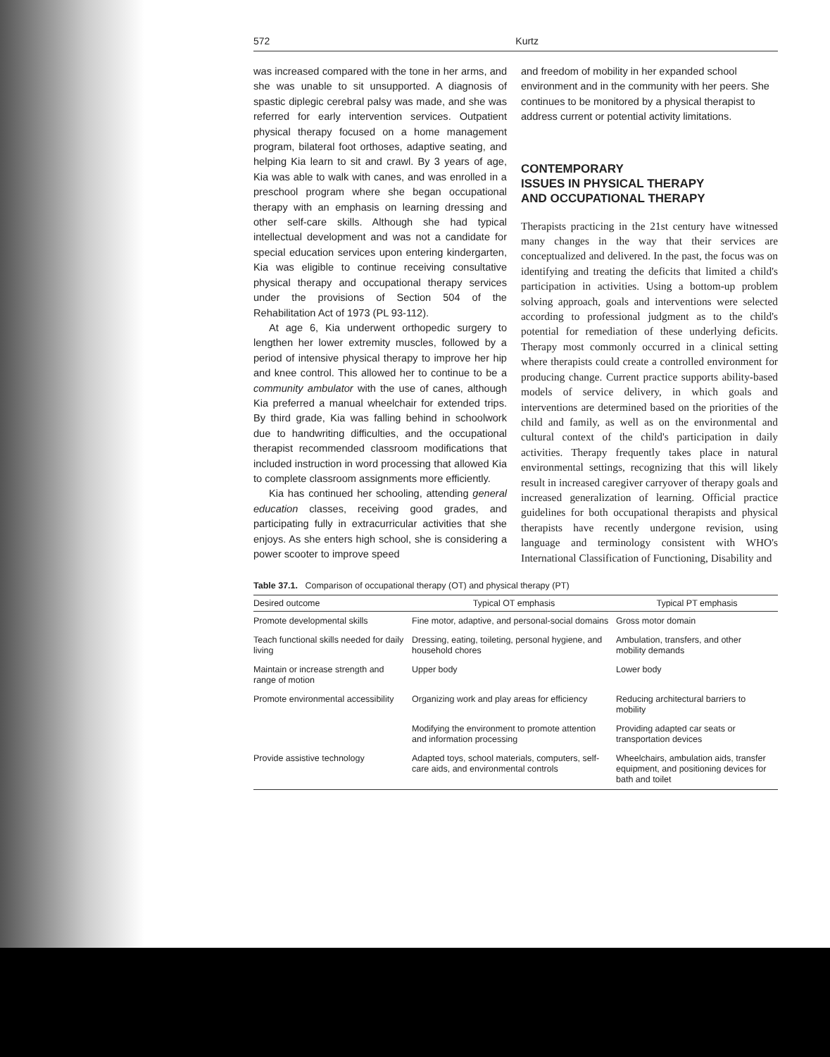572 Kurtz
was increased compared with the tone in her arms, and she was unable to sit unsupported. A diagnosis of spastic diplegic cerebral palsy was made, and she was referred for early intervention services. Outpatient physical therapy focused on a home management program, bilateral foot orthoses, adaptive seating, and helping Kia learn to sit and crawl. By 3 years of age, Kia was able to walk with canes, and was enrolled in a preschool program where she began occupational therapy with an emphasis on learning dressing and other self-care skills. Although she had typical intellectual development and was not a candidate for special education services upon entering kindergarten, Kia was eligible to continue receiving consultative physical therapy and occupational therapy services under the provisions of Section 504 of the Rehabilitation Act of 1973 (PL 93-112).
At age 6, Kia underwent orthopedic surgery to lengthen her lower extremity muscles, followed by a period of intensive physical therapy to improve her hip and knee control. This allowed her to continue to be a community ambulator with the use of canes, although Kia preferred a manual wheelchair for extended trips. By third grade, Kia was falling behind in schoolwork due to handwriting difficulties, and the occupational therapist recommended classroom modifications that included instruction in word processing that allowed Kia to complete classroom assignments more efficiently.
Kia has continued her schooling, attending general education classes, receiving good grades, and participating fully in extracurricular activities that she enjoys. As she enters high school, she is considering a power scooter to improve speed
and freedom of mobility in her expanded school environment and in the community with her peers. She continues to be monitored by a physical therapist to address current or potential activity limitations.
CONTEMPORARY
ISSUES IN PHYSICAL THERAPY
AND OCCUPATIONAL THERAPY
Therapists practicing in the 21st century have witnessed many changes in the way that their services are conceptualized and delivered. In the past, the focus was on identifying and treating the deficits that limited a child's participation in activities. Using a bottom-up problem solving approach, goals and interventions were selected according to professional judgment as to the child's potential for remediation of these underlying deficits. Therapy most commonly occurred in a clinical setting where therapists could create a controlled environment for producing change. Current practice supports ability-based models of service delivery, in which goals and interventions are determined based on the priorities of the child and family, as well as on the environmental and cultural context of the child's participation in daily activities. Therapy frequently takes place in natural environmental settings, recognizing that this will likely result in increased caregiver carryover of therapy goals and increased generalization of learning. Official practice guidelines for both occupational therapists and physical therapists have recently undergone revision, using language and terminology consistent with WHO's International Classification of Functioning, Disability and
Table 37.1. Comparison of occupational therapy (OT) and physical therapy (PT)
| Desired outcome | Typical OT emphasis | Typical PT emphasis |
| --- | --- | --- |
| Promote developmental skills | Fine motor, adaptive, and personal-social domains | Gross motor domain |
| Teach functional skills needed for daily living | Dressing, eating, toileting, personal hygiene, and household chores | Ambulation, transfers, and other mobility demands |
| Maintain or increase strength and range of motion | Upper body | Lower body |
| Promote environmental accessibility | Organizing work and play areas for efficiency | Reducing architectural barriers to mobility |
| | Modifying the environment to promote attention and information processing | Providing adapted car seats or transportation devices |
| Provide assistive technology | Adapted toys, school materials, computers, self-care aids, and environmental controls | Wheelchairs, ambulation aids, transfer equipment, and positioning devices for bath and toilet |